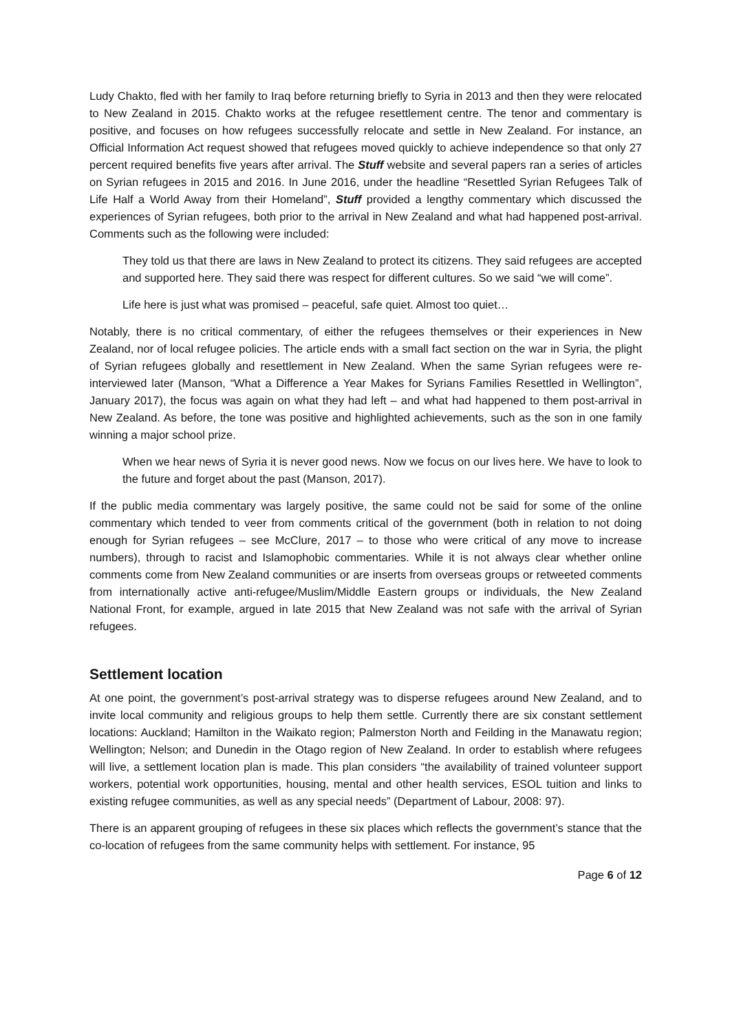Ludy Chakto, fled with her family to Iraq before returning briefly to Syria in 2013 and then they were relocated to New Zealand in 2015. Chakto works at the refugee resettlement centre. The tenor and commentary is positive, and focuses on how refugees successfully relocate and settle in New Zealand. For instance, an Official Information Act request showed that refugees moved quickly to achieve independence so that only 27 percent required benefits five years after arrival. The Stuff website and several papers ran a series of articles on Syrian refugees in 2015 and 2016. In June 2016, under the headline “Resettled Syrian Refugees Talk of Life Half a World Away from their Homeland”, Stuff provided a lengthy commentary which discussed the experiences of Syrian refugees, both prior to the arrival in New Zealand and what had happened post-arrival. Comments such as the following were included:
They told us that there are laws in New Zealand to protect its citizens. They said refugees are accepted and supported here. They said there was respect for different cultures. So we said “we will come”.
Life here is just what was promised – peaceful, safe quiet. Almost too quiet…
Notably, there is no critical commentary, of either the refugees themselves or their experiences in New Zealand, nor of local refugee policies. The article ends with a small fact section on the war in Syria, the plight of Syrian refugees globally and resettlement in New Zealand. When the same Syrian refugees were re-interviewed later (Manson, “What a Difference a Year Makes for Syrians Families Resettled in Wellington”, January 2017), the focus was again on what they had left – and what had happened to them post-arrival in New Zealand. As before, the tone was positive and highlighted achievements, such as the son in one family winning a major school prize.
When we hear news of Syria it is never good news. Now we focus on our lives here. We have to look to the future and forget about the past (Manson, 2017).
If the public media commentary was largely positive, the same could not be said for some of the online commentary which tended to veer from comments critical of the government (both in relation to not doing enough for Syrian refugees – see McClure, 2017 – to those who were critical of any move to increase numbers), through to racist and Islamophobic commentaries. While it is not always clear whether online comments come from New Zealand communities or are inserts from overseas groups or retweeted comments from internationally active anti-refugee/Muslim/Middle Eastern groups or individuals, the New Zealand National Front, for example, argued in late 2015 that New Zealand was not safe with the arrival of Syrian refugees.
Settlement location
At one point, the government’s post-arrival strategy was to disperse refugees around New Zealand, and to invite local community and religious groups to help them settle. Currently there are six constant settlement locations: Auckland; Hamilton in the Waikato region; Palmerston North and Feilding in the Manawatu region; Wellington; Nelson; and Dunedin in the Otago region of New Zealand. In order to establish where refugees will live, a settlement location plan is made. This plan considers “the availability of trained volunteer support workers, potential work opportunities, housing, mental and other health services, ESOL tuition and links to existing refugee communities, as well as any special needs” (Department of Labour, 2008: 97).
There is an apparent grouping of refugees in these six places which reflects the government’s stance that the co-location of refugees from the same community helps with settlement. For instance, 95
Page 6 of 12